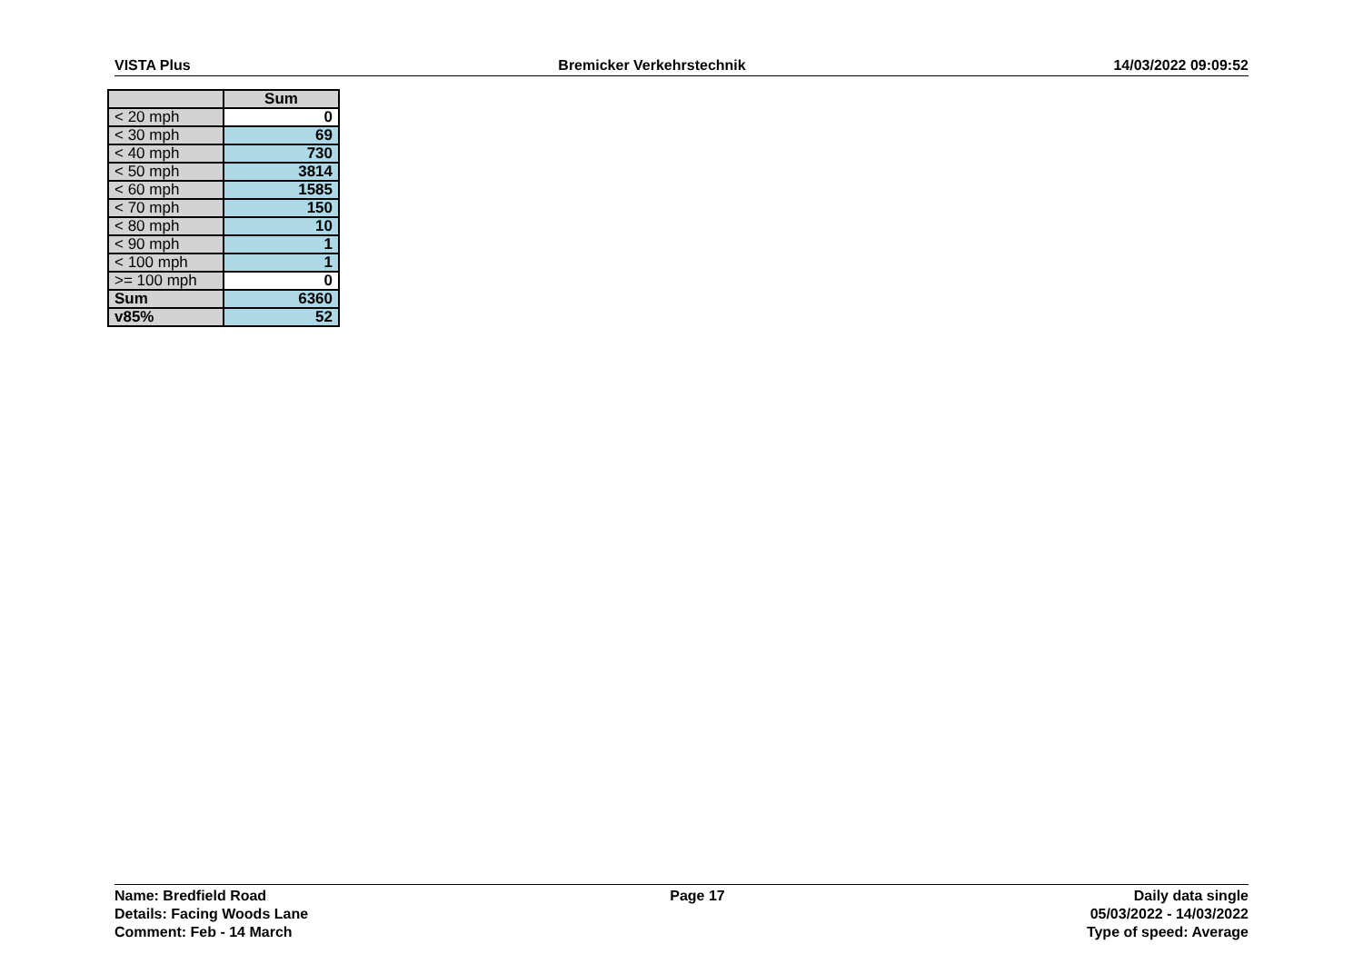VISTA Plus Bremicker Verkehrstechnik 14/03/2022 09:09:52
| | Sum |
| --- | --- |
| < 20 mph | 0 |
| < 30 mph | 69 |
| < 40 mph | 730 |
| < 50 mph | 3814 |
| < 60 mph | 1585 |
| < 70 mph | 150 |
| < 80 mph | 10 |
| < 90 mph | 1 |
| < 100 mph | 1 |
| >= 100 mph | 0 |
| Sum | 6360 |
| v85% | 52 |
Name: Bredfield Road
Details: Facing Woods Lane
Comment: Feb - 14 March
Page 17 Daily data single
05/03/2022 - 14/03/2022
Type of speed: Average